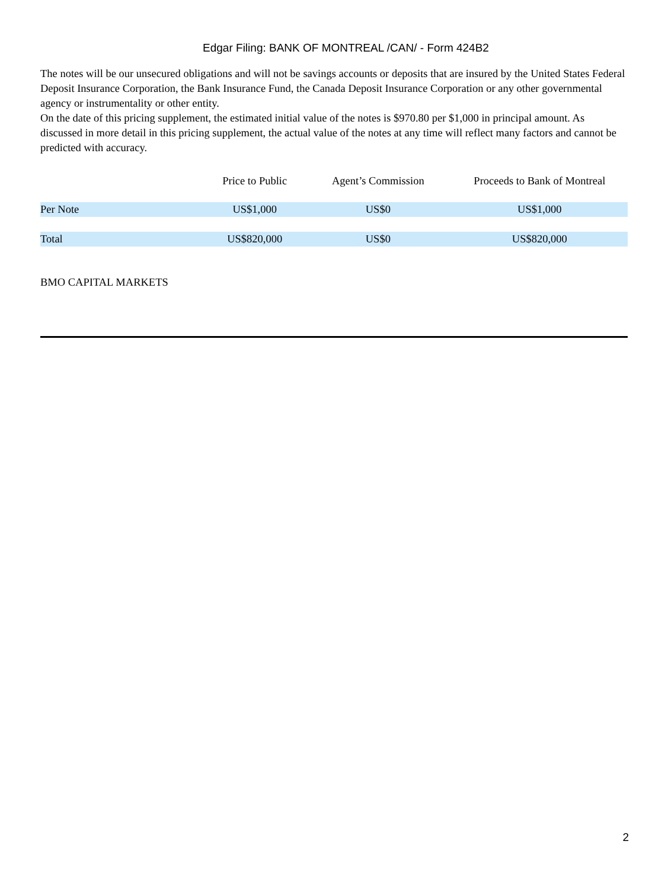Edgar Filing: BANK OF MONTREAL /CAN/ - Form 424B2
The notes will be our unsecured obligations and will not be savings accounts or deposits that are insured by the United States Federal Deposit Insurance Corporation, the Bank Insurance Fund, the Canada Deposit Insurance Corporation or any other governmental agency or instrumentality or other entity.
On the date of this pricing supplement, the estimated initial value of the notes is $970.80 per $1,000 in principal amount. As discussed in more detail in this pricing supplement, the actual value of the notes at any time will reflect many factors and cannot be predicted with accuracy.
| | Price to Public | Agent’s Commission | Proceeds to Bank of Montreal |
| --- | --- | --- | --- |
| Per Note | US$1,000 | US$0 | US$1,000 |
| Total | US$820,000 | US$0 | US$820,000 |
BMO CAPITAL MARKETS
2